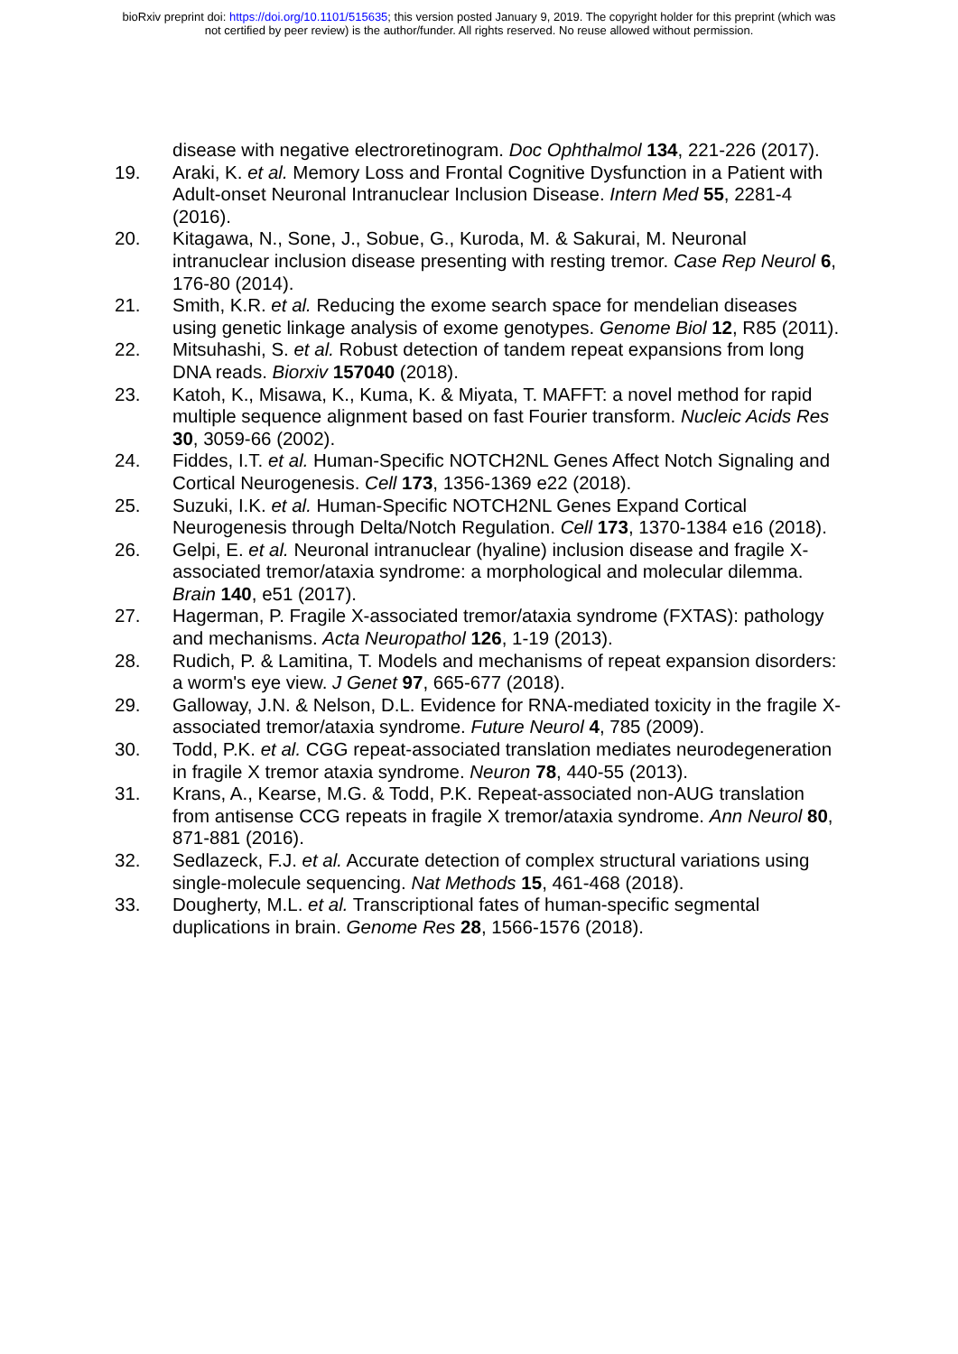bioRxiv preprint doi: https://doi.org/10.1101/515635; this version posted January 9, 2019. The copyright holder for this preprint (which was
not certified by peer review) is the author/funder. All rights reserved. No reuse allowed without permission.
disease with negative electroretinogram. Doc Ophthalmol 134, 221-226 (2017).
19. Araki, K. et al. Memory Loss and Frontal Cognitive Dysfunction in a Patient with Adult-onset Neuronal Intranuclear Inclusion Disease. Intern Med 55, 2281-4 (2016).
20. Kitagawa, N., Sone, J., Sobue, G., Kuroda, M. & Sakurai, M. Neuronal intranuclear inclusion disease presenting with resting tremor. Case Rep Neurol 6, 176-80 (2014).
21. Smith, K.R. et al. Reducing the exome search space for mendelian diseases using genetic linkage analysis of exome genotypes. Genome Biol 12, R85 (2011).
22. Mitsuhashi, S. et al. Robust detection of tandem repeat expansions from long DNA reads. Biorxiv 157040 (2018).
23. Katoh, K., Misawa, K., Kuma, K. & Miyata, T. MAFFT: a novel method for rapid multiple sequence alignment based on fast Fourier transform. Nucleic Acids Res 30, 3059-66 (2002).
24. Fiddes, I.T. et al. Human-Specific NOTCH2NL Genes Affect Notch Signaling and Cortical Neurogenesis. Cell 173, 1356-1369 e22 (2018).
25. Suzuki, I.K. et al. Human-Specific NOTCH2NL Genes Expand Cortical Neurogenesis through Delta/Notch Regulation. Cell 173, 1370-1384 e16 (2018).
26. Gelpi, E. et al. Neuronal intranuclear (hyaline) inclusion disease and fragile X-associated tremor/ataxia syndrome: a morphological and molecular dilemma. Brain 140, e51 (2017).
27. Hagerman, P. Fragile X-associated tremor/ataxia syndrome (FXTAS): pathology and mechanisms. Acta Neuropathol 126, 1-19 (2013).
28. Rudich, P. & Lamitina, T. Models and mechanisms of repeat expansion disorders: a worm's eye view. J Genet 97, 665-677 (2018).
29. Galloway, J.N. & Nelson, D.L. Evidence for RNA-mediated toxicity in the fragile X-associated tremor/ataxia syndrome. Future Neurol 4, 785 (2009).
30. Todd, P.K. et al. CGG repeat-associated translation mediates neurodegeneration in fragile X tremor ataxia syndrome. Neuron 78, 440-55 (2013).
31. Krans, A., Kearse, M.G. & Todd, P.K. Repeat-associated non-AUG translation from antisense CCG repeats in fragile X tremor/ataxia syndrome. Ann Neurol 80, 871-881 (2016).
32. Sedlazeck, F.J. et al. Accurate detection of complex structural variations using single-molecule sequencing. Nat Methods 15, 461-468 (2018).
33. Dougherty, M.L. et al. Transcriptional fates of human-specific segmental duplications in brain. Genome Res 28, 1566-1576 (2018).